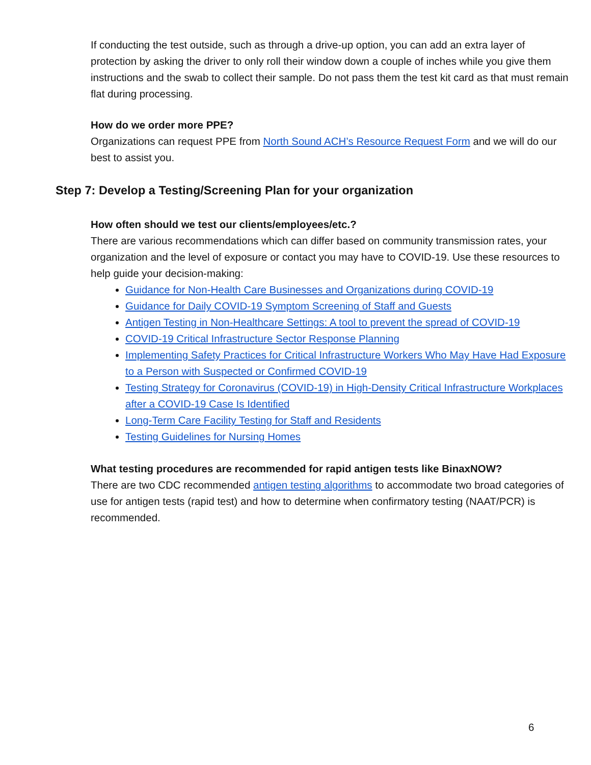If conducting the test outside, such as through a drive-up option, you can add an extra layer of protection by asking the driver to only roll their window down a couple of inches while you give them instructions and the swab to collect their sample. Do not pass them the test kit card as that must remain flat during processing.
How do we order more PPE?
Organizations can request PPE from North Sound ACH’s Resource Request Form and we will do our best to assist you.
Step 7: Develop a Testing/Screening Plan for your organization
How often should we test our clients/employees/etc.?
There are various recommendations which can differ based on community transmission rates, your organization and the level of exposure or contact you may have to COVID-19. Use these resources to help guide your decision-making:
Guidance for Non-Health Care Businesses and Organizations during COVID-19
Guidance for Daily COVID-19 Symptom Screening of Staff and Guests
Antigen Testing in Non-Healthcare Settings: A tool to prevent the spread of COVID-19
COVID-19 Critical Infrastructure Sector Response Planning
Implementing Safety Practices for Critical Infrastructure Workers Who May Have Had Exposure to a Person with Suspected or Confirmed COVID-19
Testing Strategy for Coronavirus (COVID-19) in High-Density Critical Infrastructure Workplaces after a COVID-19 Case Is Identified
Long-Term Care Facility Testing for Staff and Residents
Testing Guidelines for Nursing Homes
What testing procedures are recommended for rapid antigen tests like BinaxNOW?
There are two CDC recommended antigen testing algorithms to accommodate two broad categories of use for antigen tests (rapid test) and how to determine when confirmatory testing (NAAT/PCR) is recommended.
6